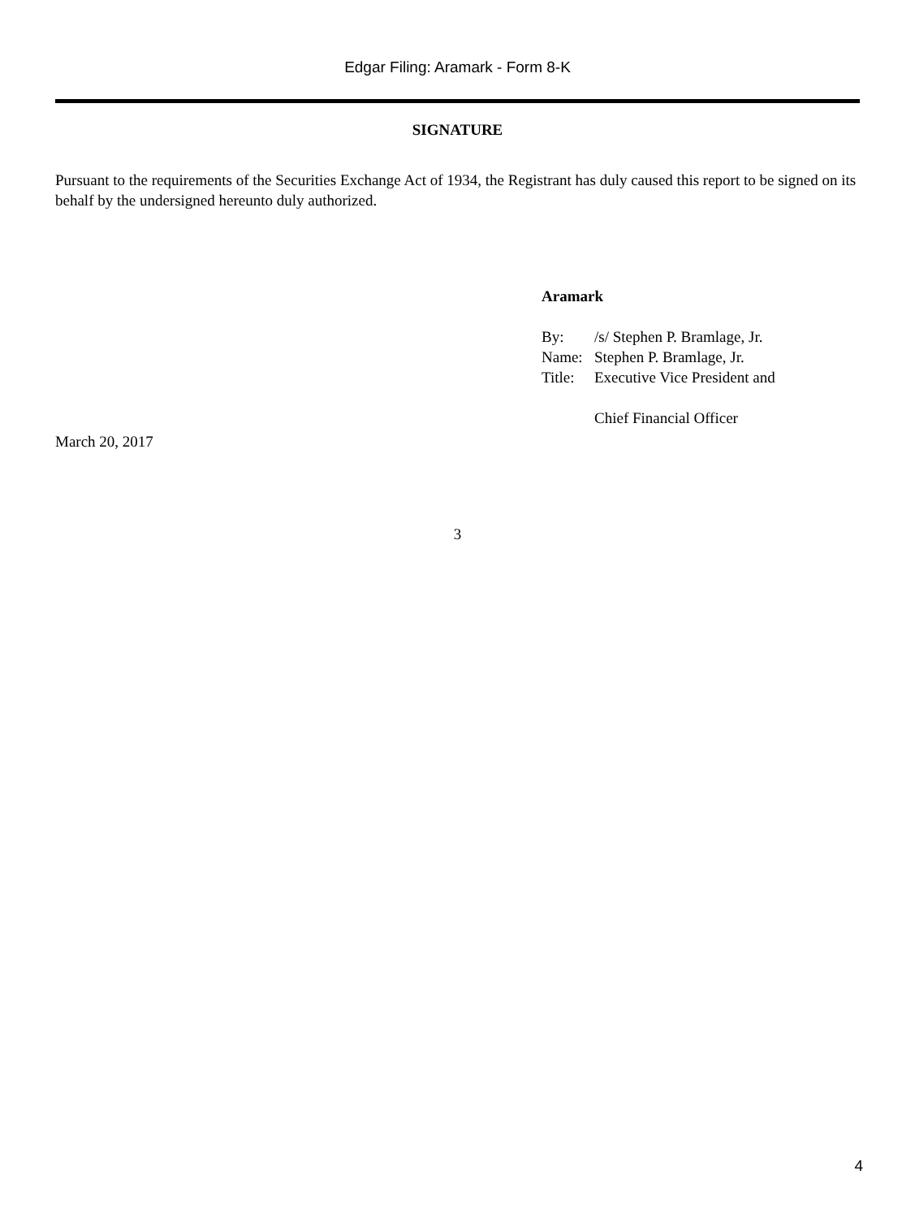Edgar Filing: Aramark - Form 8-K
SIGNATURE
Pursuant to the requirements of the Securities Exchange Act of 1934, the Registrant has duly caused this report to be signed on its behalf by the undersigned hereunto duly authorized.
Aramark
| By: | /s/ Stephen P. Bramlage, Jr. |
| Name: | Stephen P. Bramlage, Jr. |
| Title: | Executive Vice President and Chief Financial Officer |
March 20, 2017
3
4